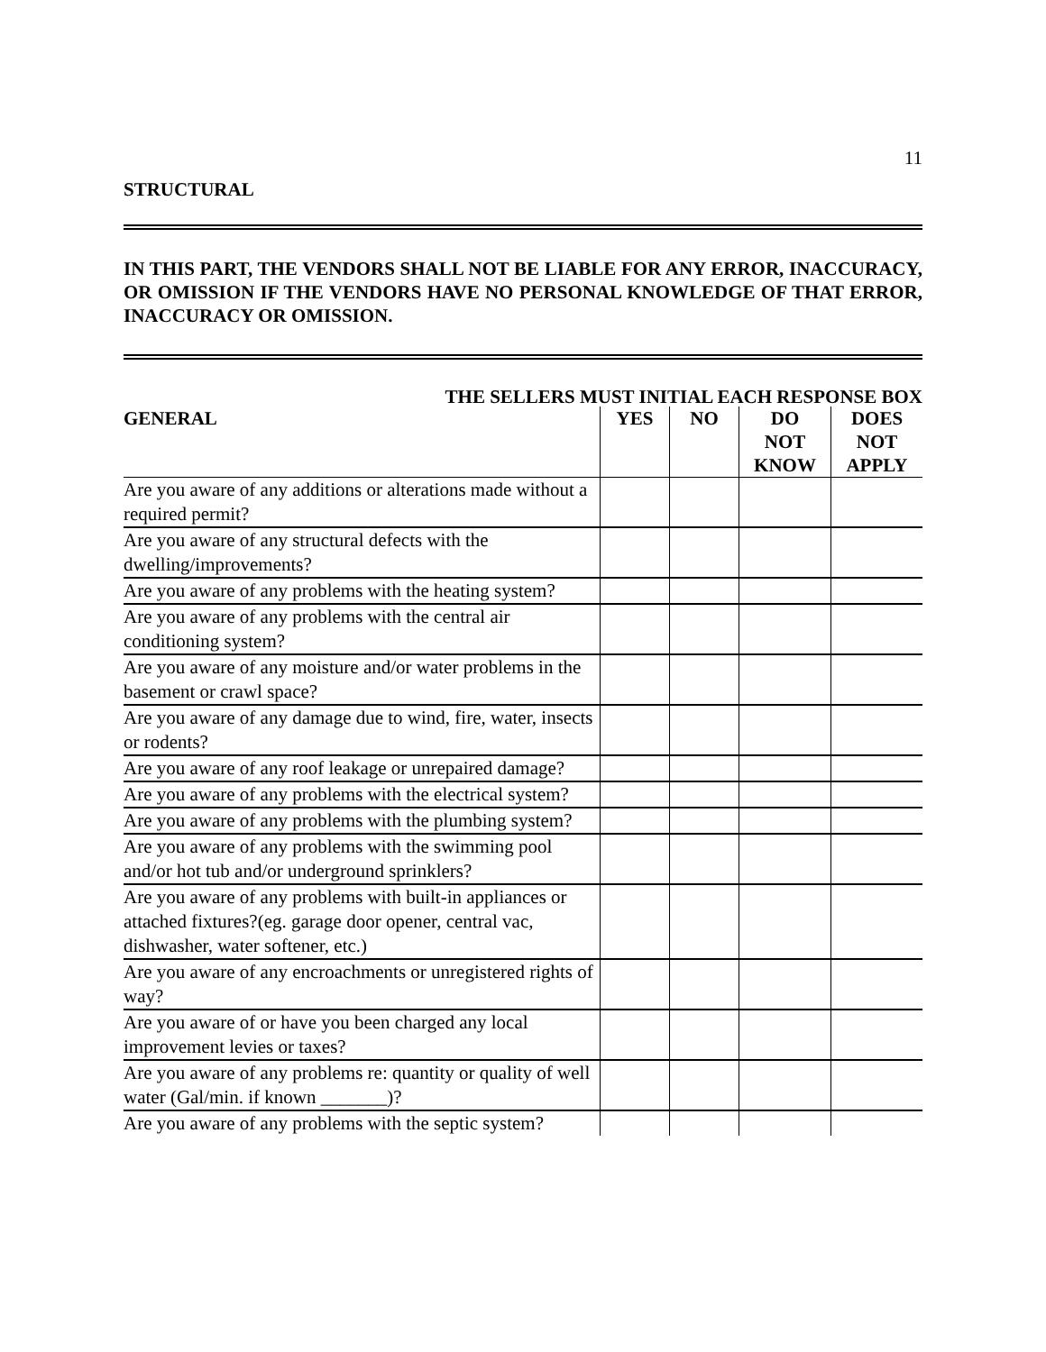11
STRUCTURAL
IN THIS PART, THE VENDORS SHALL NOT BE LIABLE FOR ANY ERROR, INACCURACY, OR OMISSION IF THE VENDORS HAVE NO PERSONAL KNOWLEDGE OF THAT ERROR, INACCURACY OR OMISSION.
THE SELLERS MUST INITIAL EACH RESPONSE BOX
| GENERAL | YES | NO | DO NOT KNOW | DOES NOT APPLY |
| --- | --- | --- | --- | --- |
| Are you aware of any additions or alterations made without a required permit? | | | | |
| Are you aware of any structural defects with the dwelling/improvements? | | | | |
| Are you aware of any problems with the heating system? | | | | |
| Are you aware of any problems with the central air conditioning system? | | | | |
| Are you aware of any moisture and/or water problems in the basement or crawl space? | | | | |
| Are you aware of any damage due to wind, fire, water, insects or rodents? | | | | |
| Are you aware of any roof leakage or unrepaired damage? | | | | |
| Are you aware of any problems with the electrical system? | | | | |
| Are you aware of any problems with the plumbing system? | | | | |
| Are you aware of any problems with the swimming pool and/or hot tub and/or underground sprinklers? | | | | |
| Are you aware of any problems with built-in appliances or attached fixtures?(eg. garage door opener, central vac, dishwasher, water softener, etc.) | | | | |
| Are you aware of any encroachments or unregistered rights of way? | | | | |
| Are you aware of or have you been charged any local improvement levies or taxes? | | | | |
| Are you aware of any problems re: quantity or quality of well water (Gal/min. if known _______)? | | | | |
| Are you aware of any problems with the septic system? | | | | |